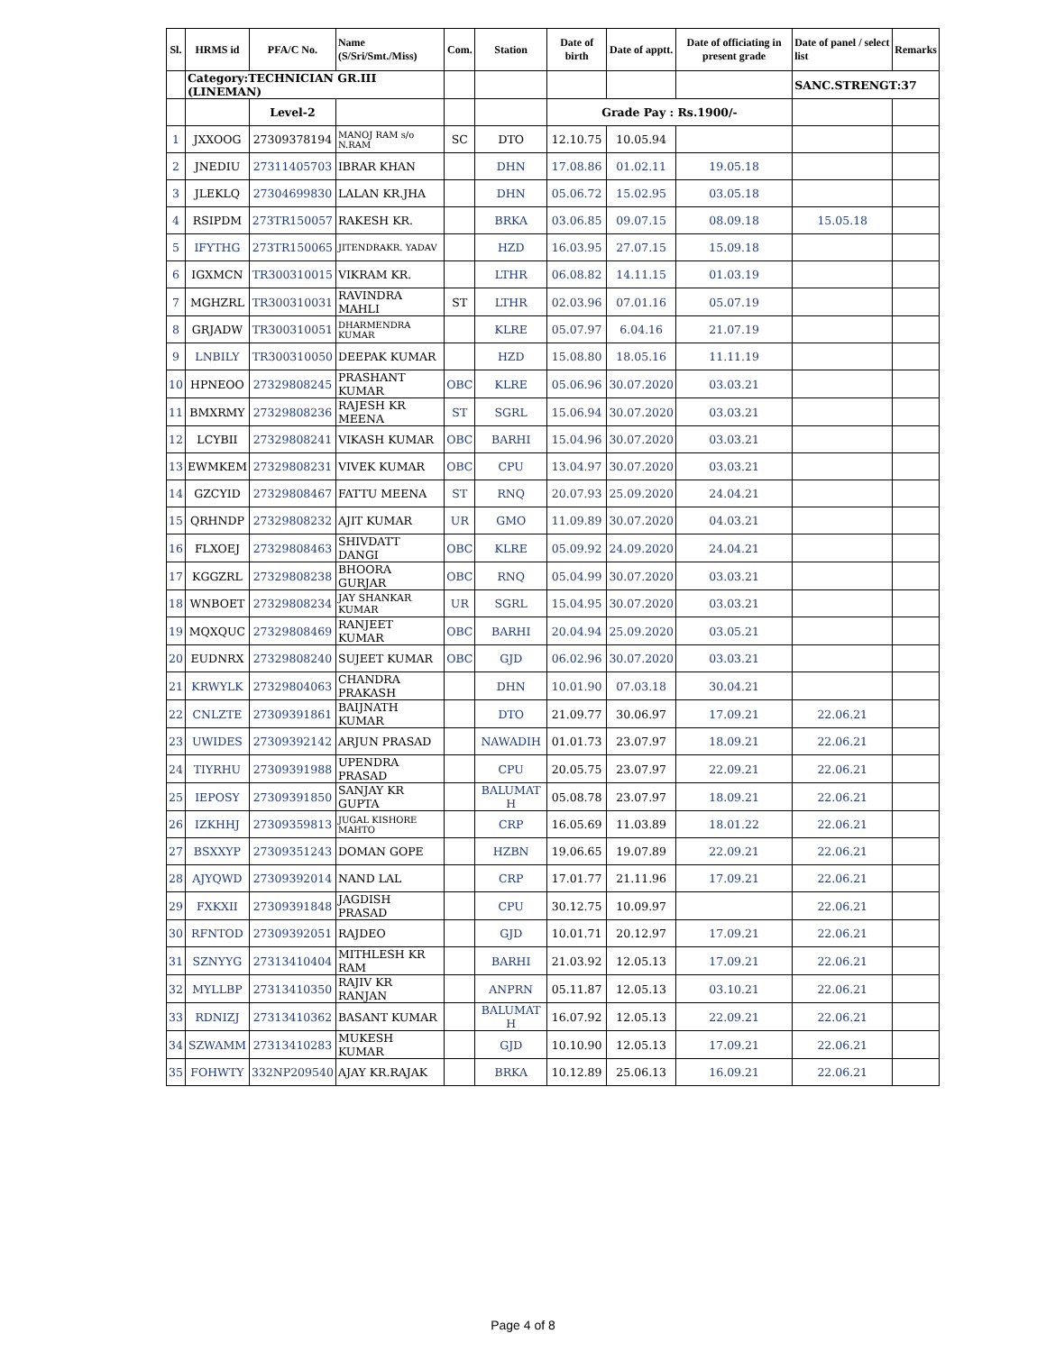| Sl. | HRMS id | PFA/C No. | Name (S/Sri/Smt./Miss) | Com. | Station | Date of birth | Date of apptt. | Date of officiating in present grade | Date of panel / select list | Remarks |
| --- | --- | --- | --- | --- | --- | --- | --- | --- | --- | --- |
| | Category:TECHNICIAN GR.III (LINEMAN) | | | | | | | | SANC.STRENGT:37 | |
| | | Level-2 | | | | Grade Pay : Rs.1900/- | | | | |
| 1 | JXXOOG | 27309378194 | MANOJ RAM s/o N.RAM | SC | DTO | 12.10.75 | 10.05.94 | | | |
| 2 | JNEDIU | 27311405703 | IBRAR KHAN | | DHN | 17.08.86 | 01.02.11 | 19.05.18 | | |
| 3 | JLEKLQ | 27304699830 | LALAN KR.JHA | | DHN | 05.06.72 | 15.02.95 | 03.05.18 | | |
| 4 | RSIPDM | 273TR150057 | RAKESH KR. | | BRKA | 03.06.85 | 09.07.15 | 08.09.18 | 15.05.18 | |
| 5 | IFYTHG | 273TR150065 | JITENDRAKR. YADAV | | HZD | 16.03.95 | 27.07.15 | 15.09.18 | | |
| 6 | IGXMCN | TR300310015 | VIKRAM KR. | | LTHR | 06.08.82 | 14.11.15 | 01.03.19 | | |
| 7 | MGHZRL | TR300310031 | RAVINDRA MAHLI | ST | LTHR | 02.03.96 | 07.01.16 | 05.07.19 | | |
| 8 | GRJADW | TR300310051 | DHARMENDRA KUMAR | | KLRE | 05.07.97 | 6.04.16 | 21.07.19 | | |
| 9 | LNBILY | TR300310050 | DEEPAK KUMAR | | HZD | 15.08.80 | 18.05.16 | 11.11.19 | | |
| 10 | HPNEOO | 27329808245 | PRASHANT KUMAR | OBC | KLRE | 05.06.96 | 30.07.2020 | 03.03.21 | | |
| 11 | BMXRMY | 27329808236 | RAJESH KR MEENA | ST | SGRL | 15.06.94 | 30.07.2020 | 03.03.21 | | |
| 12 | LCYBII | 27329808241 | VIKASH KUMAR | OBC | BARHI | 15.04.96 | 30.07.2020 | 03.03.21 | | |
| 13 | EWMKEM | 27329808231 | VIVEK KUMAR | OBC | CPU | 13.04.97 | 30.07.2020 | 03.03.21 | | |
| 14 | GZCYID | 27329808467 | FATTU MEENA | ST | RNQ | 20.07.93 | 25.09.2020 | 24.04.21 | | |
| 15 | QRHNDP | 27329808232 | AJIT KUMAR | UR | GMO | 11.09.89 | 30.07.2020 | 04.03.21 | | |
| 16 | FLXOEJ | 27329808463 | SHIVDATT DANGI | OBC | KLRE | 05.09.92 | 24.09.2020 | 24.04.21 | | |
| 17 | KGGZRL | 27329808238 | BHOORA GURJAR | OBC | RNQ | 05.04.99 | 30.07.2020 | 03.03.21 | | |
| 18 | WNBOET | 27329808234 | JAY SHANKAR KUMAR | UR | SGRL | 15.04.95 | 30.07.2020 | 03.03.21 | | |
| 19 | MQXQUC | 27329808469 | RANJEET KUMAR | OBC | BARHI | 20.04.94 | 25.09.2020 | 03.05.21 | | |
| 20 | EUDNRX | 27329808240 | SUJEET KUMAR | OBC | GJD | 06.02.96 | 30.07.2020 | 03.03.21 | | |
| 21 | KRWYLK | 27329804063 | CHANDRA PRAKASH | | DHN | 10.01.90 | 07.03.18 | 30.04.21 | | |
| 22 | CNLZTE | 27309391861 | BAIJNATH KUMAR | | DTO | 21.09.77 | 30.06.97 | 17.09.21 | 22.06.21 | |
| 23 | UWIDES | 27309392142 | ARJUN PRASAD | | NAWADIH | 01.01.73 | 23.07.97 | 18.09.21 | 22.06.21 | |
| 24 | TIYRHU | 27309391988 | UPENDRA PRASAD | | CPU | 20.05.75 | 23.07.97 | 22.09.21 | 22.06.21 | |
| 25 | IEPOSY | 27309391850 | SANJAY KR GUPTA | | BALUMAT H | 05.08.78 | 23.07.97 | 18.09.21 | 22.06.21 | |
| 26 | IZKHHJ | 27309359813 | JUGAL KISHORE MAHTO | | CRP | 16.05.69 | 11.03.89 | 18.01.22 | 22.06.21 | |
| 27 | BSXXYP | 27309351243 | DOMAN GOPE | | HZBN | 19.06.65 | 19.07.89 | 22.09.21 | 22.06.21 | |
| 28 | AJYQWD | 27309392014 | NAND LAL | | CRP | 17.01.77 | 21.11.96 | 17.09.21 | 22.06.21 | |
| 29 | FXKXII | 27309391848 | JAGDISH PRASAD | | CPU | 30.12.75 | 10.09.97 | | 22.06.21 | |
| 30 | RFNTOD | 27309392051 | RAJDEO | | GJD | 10.01.71 | 20.12.97 | 17.09.21 | 22.06.21 | |
| 31 | SZNYYG | 27313410404 | MITHLESH KR RAM | | BARHI | 21.03.92 | 12.05.13 | 17.09.21 | 22.06.21 | |
| 32 | MYLLBP | 27313410350 | RAJIV KR RANJAN | | ANPRN | 05.11.87 | 12.05.13 | 03.10.21 | 22.06.21 | |
| 33 | RDNIZJ | 27313410362 | BASANT KUMAR | | BALUMAT H | 16.07.92 | 12.05.13 | 22.09.21 | 22.06.21 | |
| 34 | SZWAMM | 27313410283 | MUKESH KUMAR | | GJD | 10.10.90 | 12.05.13 | 17.09.21 | 22.06.21 | |
| 35 | FOHWTY | 332NP209540 | AJAY KR.RAJAK | | BRKA | 10.12.89 | 25.06.13 | 16.09.21 | 22.06.21 | |
Page 4 of 8